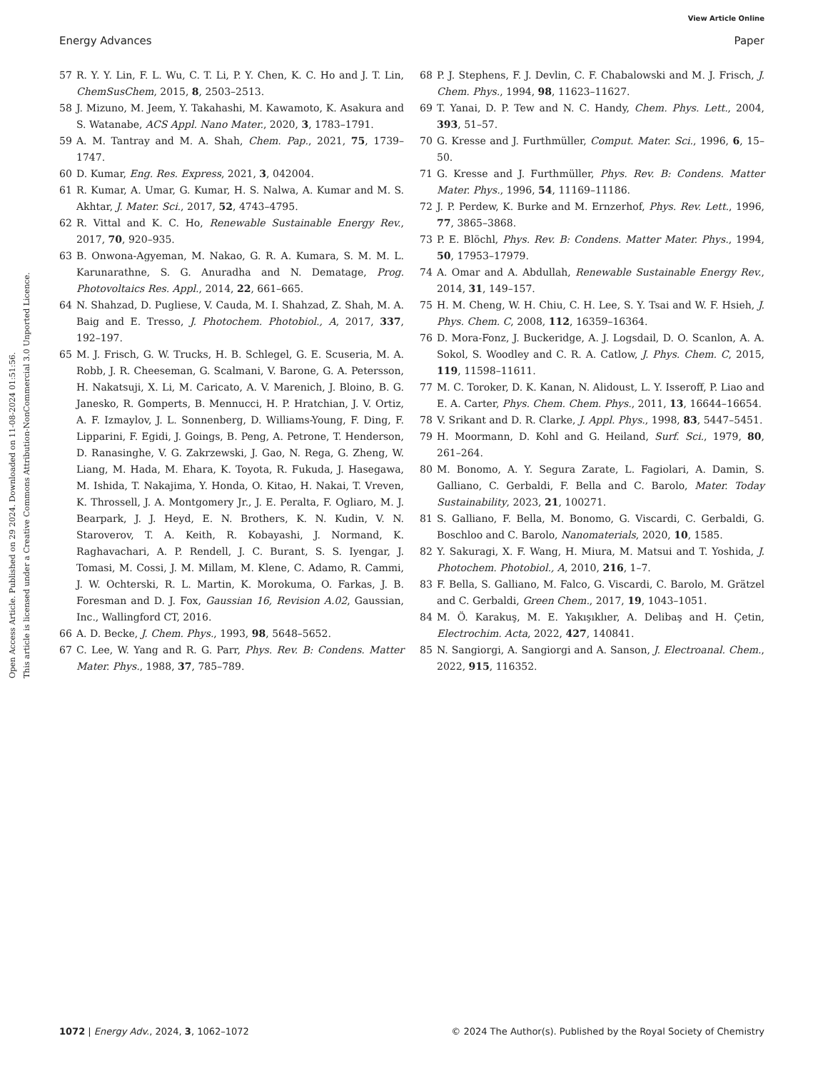View Article Online
Energy Advances Paper
Open Access Article. Published on 29 2024. Downloaded on 11-08-2024 01:51:56.
This article is licensed under a Creative Commons Attribution-NonCommercial 3.0 Unported Licence.
57 R. Y. Y. Lin, F. L. Wu, C. T. Li, P. Y. Chen, K. C. Ho and J. T. Lin, ChemSusChem, 2015, 8, 2503–2513.
58 J. Mizuno, M. Jeem, Y. Takahashi, M. Kawamoto, K. Asakura and S. Watanabe, ACS Appl. Nano Mater., 2020, 3, 1783–1791.
59 A. M. Tantray and M. A. Shah, Chem. Pap., 2021, 75, 1739–1747.
60 D. Kumar, Eng. Res. Express, 2021, 3, 042004.
61 R. Kumar, A. Umar, G. Kumar, H. S. Nalwa, A. Kumar and M. S. Akhtar, J. Mater. Sci., 2017, 52, 4743–4795.
62 R. Vittal and K. C. Ho, Renewable Sustainable Energy Rev., 2017, 70, 920–935.
63 B. Onwona-Agyeman, M. Nakao, G. R. A. Kumara, S. M. M. L. Karunarathne, S. G. Anuradha and N. Dematage, Prog. Photovoltaics Res. Appl., 2014, 22, 661–665.
64 N. Shahzad, D. Pugliese, V. Cauda, M. I. Shahzad, Z. Shah, M. A. Baig and E. Tresso, J. Photochem. Photobiol., A, 2017, 337, 192–197.
65 M. J. Frisch, G. W. Trucks, H. B. Schlegel, G. E. Scuseria, M. A. Robb, J. R. Cheeseman, G. Scalmani, V. Barone, G. A. Petersson, H. Nakatsuji, X. Li, M. Caricato, A. V. Marenich, J. Bloino, B. G. Janesko, R. Gomperts, B. Mennucci, H. P. Hratchian, J. V. Ortiz, A. F. Izmaylov, J. L. Sonnenberg, D. Williams-Young, F. Ding, F. Lipparini, F. Egidi, J. Goings, B. Peng, A. Petrone, T. Henderson, D. Ranasinghe, V. G. Zakrzewski, J. Gao, N. Rega, G. Zheng, W. Liang, M. Hada, M. Ehara, K. Toyota, R. Fukuda, J. Hasegawa, M. Ishida, T. Nakajima, Y. Honda, O. Kitao, H. Nakai, T. Vreven, K. Throssell, J. A. Montgomery Jr., J. E. Peralta, F. Ogliaro, M. J. Bearpark, J. J. Heyd, E. N. Brothers, K. N. Kudin, V. N. Staroverov, T. A. Keith, R. Kobayashi, J. Normand, K. Raghavachari, A. P. Rendell, J. C. Burant, S. S. Iyengar, J. Tomasi, M. Cossi, J. M. Millam, M. Klene, C. Adamo, R. Cammi, J. W. Ochterski, R. L. Martin, K. Morokuma, O. Farkas, J. B. Foresman and D. J. Fox, Gaussian 16, Revision A.02, Gaussian, Inc., Wallingford CT, 2016.
66 A. D. Becke, J. Chem. Phys., 1993, 98, 5648–5652.
67 C. Lee, W. Yang and R. G. Parr, Phys. Rev. B: Condens. Matter Mater. Phys., 1988, 37, 785–789.
68 P. J. Stephens, F. J. Devlin, C. F. Chabalowski and M. J. Frisch, J. Chem. Phys., 1994, 98, 11623–11627.
69 T. Yanai, D. P. Tew and N. C. Handy, Chem. Phys. Lett., 2004, 393, 51–57.
70 G. Kresse and J. Furthmüller, Comput. Mater. Sci., 1996, 6, 15–50.
71 G. Kresse and J. Furthmüller, Phys. Rev. B: Condens. Matter Mater. Phys., 1996, 54, 11169–11186.
72 J. P. Perdew, K. Burke and M. Ernzerhof, Phys. Rev. Lett., 1996, 77, 3865–3868.
73 P. E. Blöchl, Phys. Rev. B: Condens. Matter Mater. Phys., 1994, 50, 17953–17979.
74 A. Omar and A. Abdullah, Renewable Sustainable Energy Rev., 2014, 31, 149–157.
75 H. M. Cheng, W. H. Chiu, C. H. Lee, S. Y. Tsai and W. F. Hsieh, J. Phys. Chem. C, 2008, 112, 16359–16364.
76 D. Mora-Fonz, J. Buckeridge, A. J. Logsdail, D. O. Scanlon, A. A. Sokol, S. Woodley and C. R. A. Catlow, J. Phys. Chem. C, 2015, 119, 11598–11611.
77 M. C. Toroker, D. K. Kanan, N. Alidoust, L. Y. Isseroff, P. Liao and E. A. Carter, Phys. Chem. Chem. Phys., 2011, 13, 16644–16654.
78 V. Srikant and D. R. Clarke, J. Appl. Phys., 1998, 83, 5447–5451.
79 H. Moormann, D. Kohl and G. Heiland, Surf. Sci., 1979, 80, 261–264.
80 M. Bonomo, A. Y. Segura Zarate, L. Fagiolari, A. Damin, S. Galliano, C. Gerbaldi, F. Bella and C. Barolo, Mater. Today Sustainability, 2023, 21, 100271.
81 S. Galliano, F. Bella, M. Bonomo, G. Viscardi, C. Gerbaldi, G. Boschloo and C. Barolo, Nanomaterials, 2020, 10, 1585.
82 Y. Sakuragi, X. F. Wang, H. Miura, M. Matsui and T. Yoshida, J. Photochem. Photobiol., A, 2010, 216, 1–7.
83 F. Bella, S. Galliano, M. Falco, G. Viscardi, C. Barolo, M. Grätzel and C. Gerbaldi, Green Chem., 2017, 19, 1043–1051.
84 M. Ö. Karakuş, M. E. Yakışıklıer, A. Delibaş and H. Çetin, Electrochim. Acta, 2022, 427, 140841.
85 N. Sangiorgi, A. Sangiorgi and A. Sanson, J. Electroanal. Chem., 2022, 915, 116352.
1072 | Energy Adv., 2024, 3, 1062–1072 © 2024 The Author(s). Published by the Royal Society of Chemistry